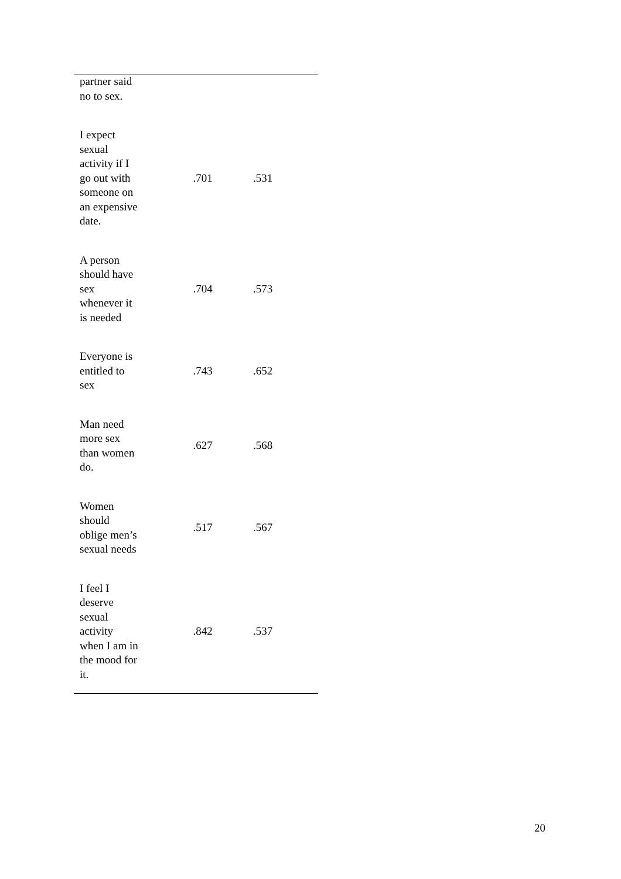| partner said no to sex. | | |
| I expect sexual activity if I go out with someone on an expensive date. | .701 | .531 |
| A person should have sex whenever it is needed | .704 | .573 |
| Everyone is entitled to sex | .743 | .652 |
| Man need more sex than women do. | .627 | .568 |
| Women should oblige men’s sexual needs | .517 | .567 |
| I feel I deserve sexual activity when I am in the mood for it. | .842 | .537 |
20